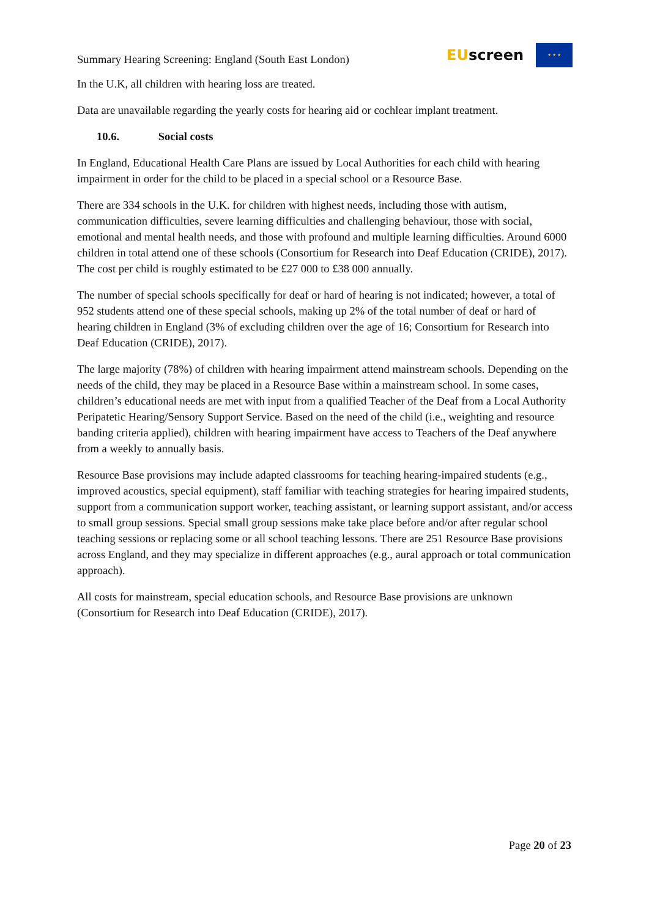Summary Hearing Screening: England (South East London)
EUscreen
★ ★ ★
In the U.K, all children with hearing loss are treated.
Data are unavailable regarding the yearly costs for hearing aid or cochlear implant treatment.
10.6. Social costs
In England, Educational Health Care Plans are issued by Local Authorities for each child with hearing impairment in order for the child to be placed in a special school or a Resource Base.
There are 334 schools in the U.K. for children with highest needs, including those with autism, communication difficulties, severe learning difficulties and challenging behaviour, those with social, emotional and mental health needs, and those with profound and multiple learning difficulties. Around 6000 children in total attend one of these schools (Consortium for Research into Deaf Education (CRIDE), 2017). The cost per child is roughly estimated to be £27 000 to £38 000 annually.
The number of special schools specifically for deaf or hard of hearing is not indicated; however, a total of 952 students attend one of these special schools, making up 2% of the total number of deaf or hard of hearing children in England (3% of excluding children over the age of 16; Consortium for Research into Deaf Education (CRIDE), 2017).
The large majority (78%) of children with hearing impairment attend mainstream schools. Depending on the needs of the child, they may be placed in a Resource Base within a mainstream school. In some cases, children’s educational needs are met with input from a qualified Teacher of the Deaf from a Local Authority Peripatetic Hearing/Sensory Support Service. Based on the need of the child (i.e., weighting and resource banding criteria applied), children with hearing impairment have access to Teachers of the Deaf anywhere from a weekly to annually basis.
Resource Base provisions may include adapted classrooms for teaching hearing-impaired students (e.g., improved acoustics, special equipment), staff familiar with teaching strategies for hearing impaired students, support from a communication support worker, teaching assistant, or learning support assistant, and/or access to small group sessions. Special small group sessions make take place before and/or after regular school teaching sessions or replacing some or all school teaching lessons. There are 251 Resource Base provisions across England, and they may specialize in different approaches (e.g., aural approach or total communication approach).
All costs for mainstream, special education schools, and Resource Base provisions are unknown (Consortium for Research into Deaf Education (CRIDE), 2017).
Page 20 of 23